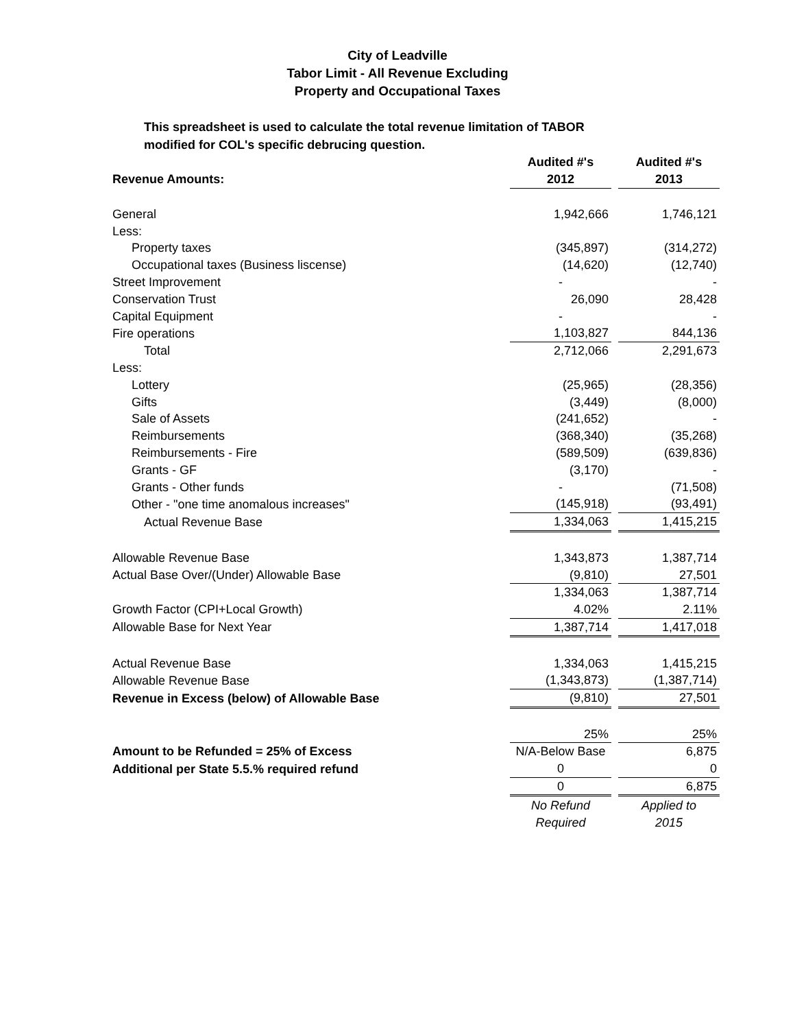City of Leadville
Tabor Limit - All Revenue Excluding
Property and Occupational Taxes
This spreadsheet is used to calculate the total revenue limitation of TABOR
modified for COL's specific debrucing question.
| | Audited #'s | | Audited #'s |
| Revenue Amounts: | 2012 | | 2013 |
| General | 1,942,666 | | 1,746,121 |
| Less: | | | |
| Property taxes | (345,897) | | (314,272) |
| Occupational taxes (Business liscense) | (14,620) | | (12,740) |
| Street Improvement | - | | - |
| Conservation Trust | 26,090 | | 28,428 |
| Capital Equipment | - | | - |
| Fire operations | 1,103,827 | | 844,136 |
| Total | 2,712,066 | | 2,291,673 |
| Less: | | | |
| Lottery | (25,965) | | (28,356) |
| Gifts | (3,449) | | (8,000) |
| Sale of Assets | (241,652) | | - |
| Reimbursements | (368,340) | | (35,268) |
| Reimbursements - Fire | (589,509) | | (639,836) |
| Grants - GF | (3,170) | | - |
| Grants - Other funds | - | | (71,508) |
| Other - "one time anomalous increases" | (145,918) | | (93,491) |
| Actual Revenue Base | 1,334,063 | | 1,415,215 |
| Allowable Revenue Base | 1,343,873 | | 1,387,714 |
| Actual Base Over/(Under) Allowable Base | (9,810) | | 27,501 |
| | 1,334,063 | | 1,387,714 |
| Growth Factor (CPI+Local Growth) | 4.02% | | 2.11% |
| Allowable Base for Next Year | 1,387,714 | | 1,417,018 |
| Actual Revenue Base | 1,334,063 | | 1,415,215 |
| Allowable Revenue Base | (1,343,873) | | (1,387,714) |
| Revenue in Excess (below) of Allowable Base | (9,810) | | 27,501 |
| | 25% | | 25% |
| Amount to be Refunded = 25% of Excess | N/A-Below Base | | 6,875 |
| Additional per State 5.5.% required refund | 0 | | 0 |
| | 0 | | 6,875 |
| | No Refund | | Applied to |
| | Required | | 2015 |